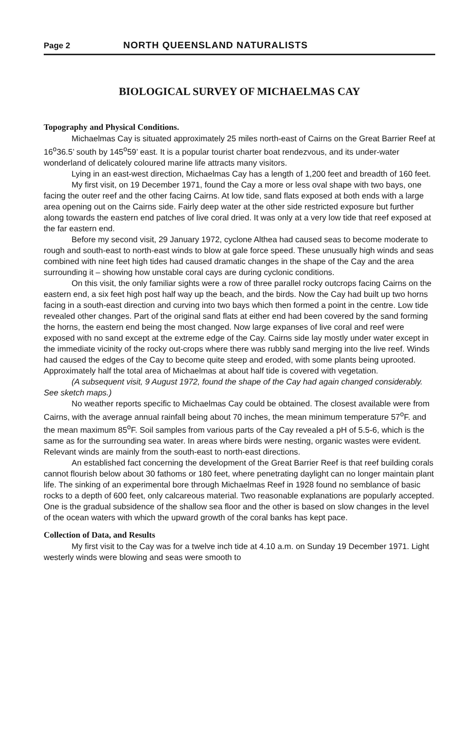Page 2 NORTH QUEENSLAND NATURALISTS
BIOLOGICAL SURVEY OF MICHAELMAS CAY
Topography and Physical Conditions.
Michaelmas Cay is situated approximately 25 miles north-east of Cairns on the Great Barrier Reef at 16<sup>o</sup>36.5’ south by 145<sup>o</sup>59’ east. It is a popular tourist charter boat rendezvous, and its under-water wonderland of delicately coloured marine life attracts many visitors.
Lying in an east-west direction, Michaelmas Cay has a length of 1,200 feet and breadth of 160 feet.
My first visit, on 19 December 1971, found the Cay a more or less oval shape with two bays, one facing the outer reef and the other facing Cairns. At low tide, sand flats exposed at both ends with a large area opening out on the Cairns side. Fairly deep water at the other side restricted exposure but further along towards the eastern end patches of live coral dried. It was only at a very low tide that reef exposed at the far eastern end.
Before my second visit, 29 January 1972, cyclone Althea had caused seas to become moderate to rough and south-east to north-east winds to blow at gale force speed. These unusually high winds and seas combined with nine feet high tides had caused dramatic changes in the shape of the Cay and the area surrounding it – showing how unstable coral cays are during cyclonic conditions.
On this visit, the only familiar sights were a row of three parallel rocky outcrops facing Cairns on the eastern end, a six feet high post half way up the beach, and the birds. Now the Cay had built up two horns facing in a south-east direction and curving into two bays which then formed a point in the centre. Low tide revealed other changes. Part of the original sand flats at either end had been covered by the sand forming the horns, the eastern end being the most changed. Now large expanses of live coral and reef were exposed with no sand except at the extreme edge of the Cay. Cairns side lay mostly under water except in the immediate vicinity of the rocky out-crops where there was rubbly sand merging into the live reef. Winds had caused the edges of the Cay to become quite steep and eroded, with some plants being uprooted. Approximately half the total area of Michaelmas at about half tide is covered with vegetation.
(A subsequent visit, 9 August 1972, found the shape of the Cay had again changed considerably. See sketch maps.)
No weather reports specific to Michaelmas Cay could be obtained. The closest available were from Cairns, with the average annual rainfall being about 70 inches, the mean minimum temperature 57<sup>o</sup>F. and the mean maximum 85<sup>o</sup>F. Soil samples from various parts of the Cay revealed a pH of 5.5-6, which is the same as for the surrounding sea water. In areas where birds were nesting, organic wastes were evident. Relevant winds are mainly from the south-east to north-east directions.
An established fact concerning the development of the Great Barrier Reef is that reef building corals cannot flourish below about 30 fathoms or 180 feet, where penetrating daylight can no longer maintain plant life. The sinking of an experimental bore through Michaelmas Reef in 1928 found no semblance of basic rocks to a depth of 600 feet, only calcareous material. Two reasonable explanations are popularly accepted. One is the gradual subsidence of the shallow sea floor and the other is based on slow changes in the level of the ocean waters with which the upward growth of the coral banks has kept pace.
Collection of Data, and Results
My first visit to the Cay was for a twelve inch tide at 4.10 a.m. on Sunday 19 December 1971. Light westerly winds were blowing and seas were smooth to